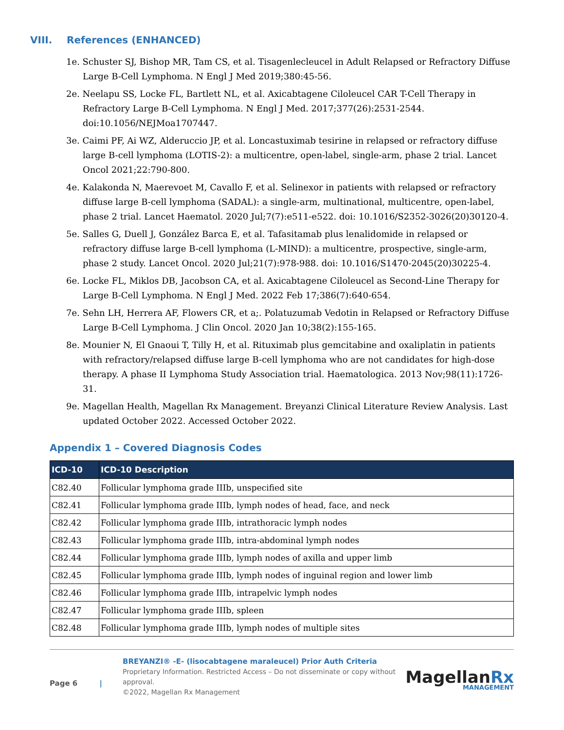VIII. References (ENHANCED)
1e. Schuster SJ, Bishop MR, Tam CS, et al. Tisagenlecleucel in Adult Relapsed or Refractory Diffuse Large B-Cell Lymphoma. N Engl J Med 2019;380:45-56.
2e. Neelapu SS, Locke FL, Bartlett NL, et al. Axicabtagene Ciloleucel CAR T-Cell Therapy in Refractory Large B-Cell Lymphoma. N Engl J Med. 2017;377(26):2531-2544. doi:10.1056/NEJMoa1707447.
3e. Caimi PF, Ai WZ, Alderuccio JP, et al. Loncastuximab tesirine in relapsed or refractory diffuse large B-cell lymphoma (LOTIS-2): a multicentre, open-label, single-arm, phase 2 trial. Lancet Oncol 2021;22:790-800.
4e. Kalakonda N, Maerevoet M, Cavallo F, et al. Selinexor in patients with relapsed or refractory diffuse large B-cell lymphoma (SADAL): a single-arm, multinational, multicentre, open-label, phase 2 trial. Lancet Haematol. 2020 Jul;7(7):e511-e522. doi: 10.1016/S2352-3026(20)30120-4.
5e. Salles G, Duell J, González Barca E, et al. Tafasitamab plus lenalidomide in relapsed or refractory diffuse large B-cell lymphoma (L-MIND): a multicentre, prospective, single-arm, phase 2 study. Lancet Oncol. 2020 Jul;21(7):978-988. doi: 10.1016/S1470-2045(20)30225-4.
6e. Locke FL, Miklos DB, Jacobson CA, et al. Axicabtagene Ciloleucel as Second-Line Therapy for Large B-Cell Lymphoma. N Engl J Med. 2022 Feb 17;386(7):640-654.
7e. Sehn LH, Herrera AF, Flowers CR, et a;. Polatuzumab Vedotin in Relapsed or Refractory Diffuse Large B-Cell Lymphoma. J Clin Oncol. 2020 Jan 10;38(2):155-165.
8e. Mounier N, El Gnaoui T, Tilly H, et al. Rituximab plus gemcitabine and oxaliplatin in patients with refractory/relapsed diffuse large B-cell lymphoma who are not candidates for high-dose therapy. A phase II Lymphoma Study Association trial. Haematologica. 2013 Nov;98(11):1726-31.
9e. Magellan Health, Magellan Rx Management. Breyanzi Clinical Literature Review Analysis. Last updated October 2022. Accessed October 2022.
Appendix 1 – Covered Diagnosis Codes
| ICD-10 | ICD-10 Description |
| --- | --- |
| C82.40 | Follicular lymphoma grade IIIb, unspecified site |
| C82.41 | Follicular lymphoma grade IIIb, lymph nodes of head, face, and neck |
| C82.42 | Follicular lymphoma grade IIIb, intrathoracic lymph nodes |
| C82.43 | Follicular lymphoma grade IIIb, intra-abdominal lymph nodes |
| C82.44 | Follicular lymphoma grade IIIb, lymph nodes of axilla and upper limb |
| C82.45 | Follicular lymphoma grade IIIb, lymph nodes of inguinal region and lower limb |
| C82.46 | Follicular lymphoma grade IIIb, intrapelvic lymph nodes |
| C82.47 | Follicular lymphoma grade IIIb, spleen |
| C82.48 | Follicular lymphoma grade IIIb, lymph nodes of multiple sites |
Page 6 |
BREYANZI® -E- (lisocabtagene maraleucel) Prior Auth Criteria
Proprietary Information. Restricted Access – Do not disseminate or copy without approval.
©2022, Magellan Rx Management
MagellanRx
MANAGEMENT